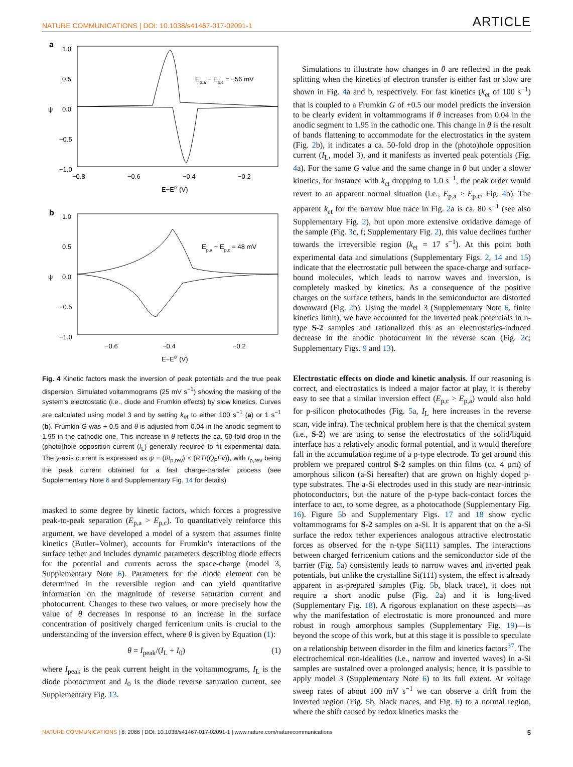NATURE COMMUNICATIONS | DOI: 10.1038/s41467-017-02091-1 ARTICLE
a
1.0
0.5
0.0
−0.5
−1.0
ψ
−0.8
−0.6
−0.4
−0.2
E−E0′ (V)
Ep,a − Ep,c = −56 mV
b
1.0
0.5
0.0
−0.5
−1.0
ψ
−0.6
−0.4
−0.2
E−E0′ (V)
Ep,a − Ep,c = 48 mV
Fig. 4 Kinetic factors mask the inversion of peak potentials and the true peak dispersion. Simulated voltammograms (25 mV s<sup>−1</sup>) showing the masking of the system's electrostatic (i.e., diode and Frumkin effects) by slow kinetics. Curves are calculated using model 3 and by setting k<sub>et</sub> to either 100 s<sup>−1</sup> (a) or 1 s<sup>−1</sup> (b). Frumkin G was + 0.5 and θ is adjusted from 0.04 in the anodic segment to 1.95 in the cathodic one. This increase in θ reflects the ca. 50-fold drop in the (photo)hole opposition current (I<sub>L</sub>) generally required to fit experimental data. The y-axis current is expressed as ψ = (I/I<sub>p,rev</sub>) × (RT/(Q<sub>F</sub>Fv)), with I<sub>p,rev</sub> being the peak current obtained for a fast charge-transfer process (see Supplementary Note 6 and Supplementary Fig. 14 for details)
masked to some degree by kinetic factors, which forces a progressive peak-to-peak separation (E<sub>p,a</sub> > E<sub>p,c</sub>). To quantitatively reinforce this argument, we have developed a model of a system that assumes finite kinetics (Butler–Volmer), accounts for Frumkin's interactions of the surface tether and includes dynamic parameters describing diode effects for the potential and currents across the space-charge (model 3, Supplementary Note 6). Parameters for the diode element can be determined in the reversible region and can yield quantitative information on the magnitude of reverse saturation current and photocurrent. Changes to these two values, or more precisely how the value of θ decreases in response to an increase in the surface concentration of positively charged ferricenium units is crucial to the understanding of the inversion effect, where θ is given by Equation (1):
θ = I<sub>peak</sub>/(I<sub>L</sub> + I<sub>0</sub>) (1)
where I<sub>peak</sub> is the peak current height in the voltammograms, I<sub>L</sub> is the diode photocurrent and I<sub>0</sub> is the diode reverse saturation current, see Supplementary Fig. 13.
Simulations to illustrate how changes in θ are reflected in the peak splitting when the kinetics of electron transfer is either fast or slow are shown in Fig. 4a and b, respectively. For fast kinetics (k<sub>et</sub> of 100 s<sup>−1</sup>) that is coupled to a Frumkin G of +0.5 our model predicts the inversion to be clearly evident in voltammograms if θ increases from 0.04 in the anodic segment to 1.95 in the cathodic one. This change in θ is the result of bands flattening to accommodate for the electrostatics in the system (Fig. 2b), it indicates a ca. 50-fold drop in the (photo)hole opposition current (I<sub>L</sub>, model 3), and it manifests as inverted peak potentials (Fig. 4a). For the same G value and the same change in θ but under a slower kinetics, for instance with k<sub>et</sub> dropping to 1.0 s<sup>−1</sup>, the peak order would revert to an apparent normal situation (i.e., E<sub>p,a</sub> > E<sub>p,c</sub>, Fig. 4b). The apparent k<sub>et</sub> for the narrow blue trace in Fig. 2a is ca. 80 s<sup>−1</sup> (see also Supplementary Fig. 2), but upon more extensive oxidative damage of the sample (Fig. 3c, f; Supplementary Fig. 2), this value declines further towards the irreversible region (k<sub>et</sub> = 17 s<sup>−1</sup>). At this point both experimental data and simulations (Supplementary Figs. 2, 14 and 15) indicate that the electrostatic pull between the space-charge and surface-bound molecules, which leads to narrow waves and inversion, is completely masked by kinetics. As a consequence of the positive charges on the surface tethers, bands in the semiconductor are distorted downward (Fig. 2b). Using the model 3 (Supplementary Note 6, finite kinetics limit), we have accounted for the inverted peak potentials in n-type S-2 samples and rationalized this as an electrostatics-induced decrease in the anodic photocurrent in the reverse scan (Fig. 2c; Supplementary Figs. 9 and 13).
Electrostatic effects on diode and kinetic analysis. If our reasoning is correct, and electrostatics is indeed a major factor at play, it is thereby easy to see that a similar inversion effect (E<sub>p,c</sub> > E<sub>p,a</sub>) would also hold for p-silicon photocathodes (Fig. 5a, I<sub>L</sub> here increases in the reverse scan, vide infra). The technical problem here is that the chemical system (i.e., S-2) we are using to sense the electrostatics of the solid/liquid interface has a relatively anodic formal potential, and it would therefore fall in the accumulation regime of a p-type electrode. To get around this problem we prepared control S-2 samples on thin films (ca. 4 µm) of amorphous silicon (a-Si hereafter) that are grown on highly doped p-type substrates. The a-Si electrodes used in this study are near-intrinsic photoconductors, but the nature of the p-type back-contact forces the interface to act, to some degree, as a photocathode (Supplementary Fig. 16). Figure 5b and Supplementary Figs. 17 and 18 show cyclic voltammograms for S-2 samples on a-Si. It is apparent that on the a-Si surface the redox tether experiences analogous attractive electrostatic forces as observed for the n-type Si(111) samples. The interactions between charged ferricenium cations and the semiconductor side of the barrier (Fig. 5a) consistently leads to narrow waves and inverted peak potentials, but unlike the crystalline Si(111) system, the effect is already apparent in as-prepared samples (Fig. 5b, black trace), it does not require a short anodic pulse (Fig. 2a) and it is long-lived (Supplementary Fig. 18). A rigorous explanation on these aspects—as why the manifestation of electrostatic is more pronounced and more robust in rough amorphous samples (Supplementary Fig. 19)—is beyond the scope of this work, but at this stage it is possible to speculate on a relationship between disorder in the film and kinetics factors<sup>37</sup>. The electrochemical non-idealities (i.e., narrow and inverted waves) in a-Si samples are sustained over a prolonged analysis; hence, it is possible to apply model 3 (Supplementary Note 6) to its full extent. At voltage sweep rates of about 100 mV s<sup>−1</sup> we can observe a drift from the inverted region (Fig. 5b, black traces, and Fig. 6) to a normal region, where the shift caused by redox kinetics masks the
NATURE COMMUNICATIONS | 8: 2066 | DOI: 10.1038/s41467-017-02091-1 | www.nature.com/naturecommunications 5